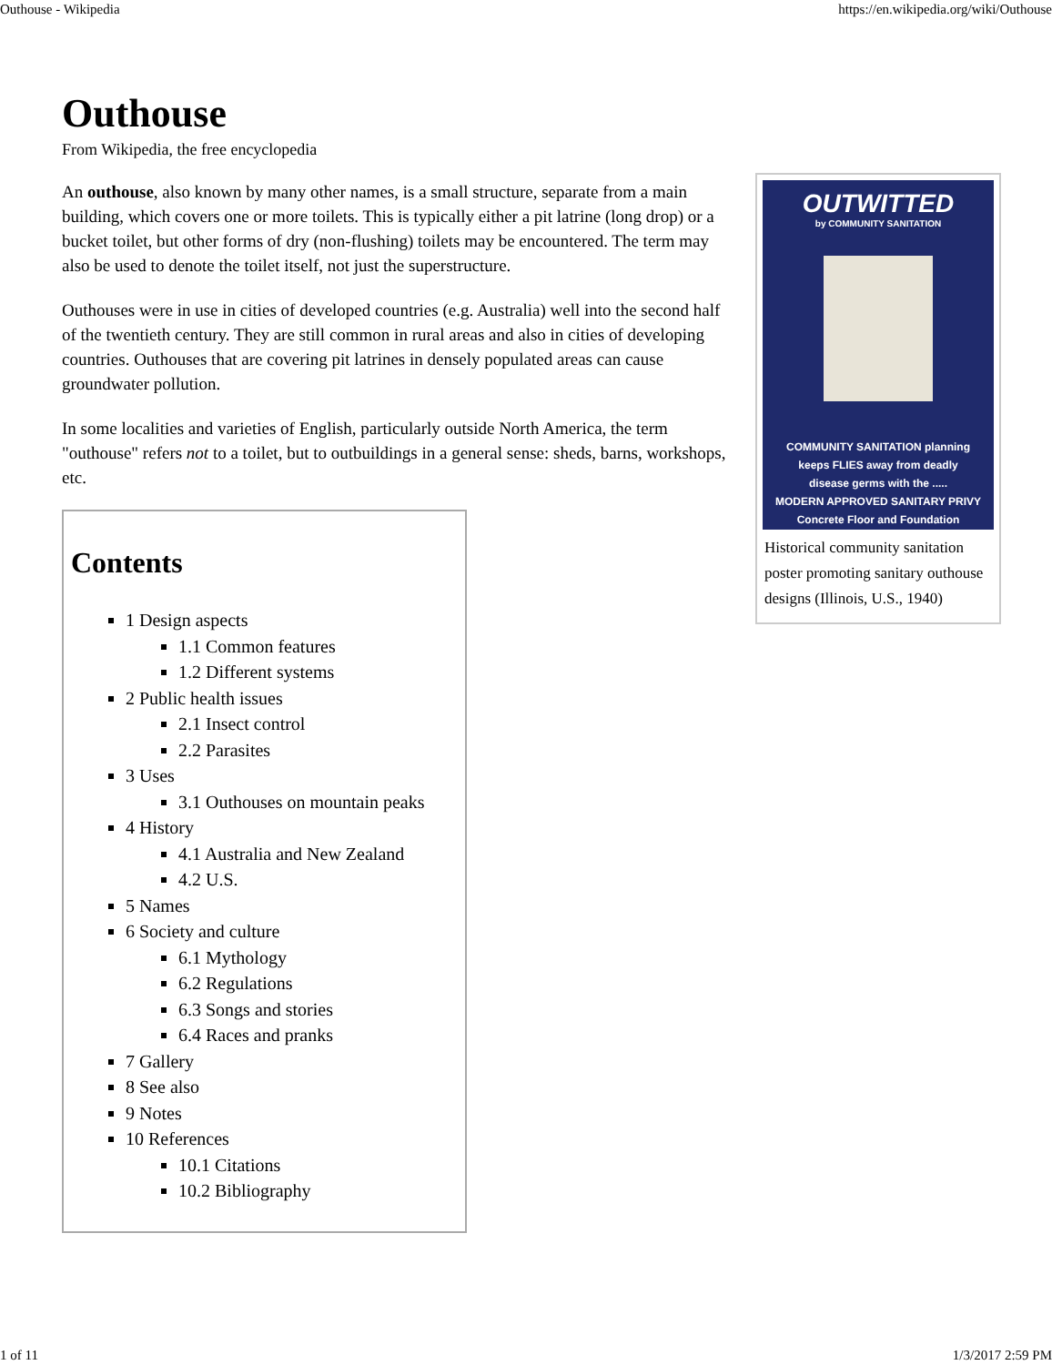Outhouse - Wikipedia https://en.wikipedia.org/wiki/Outhouse
Outhouse
From Wikipedia, the free encyclopedia
An outhouse, also known by many other names, is a small structure, separate from a main building, which covers one or more toilets. This is typically either a pit latrine (long drop) or a bucket toilet, but other forms of dry (non-flushing) toilets may be encountered. The term may also be used to denote the toilet itself, not just the superstructure.
Outhouses were in use in cities of developed countries (e.g. Australia) well into the second half of the twentieth century. They are still common in rural areas and also in cities of developing countries. Outhouses that are covering pit latrines in densely populated areas can cause groundwater pollution.
In some localities and varieties of English, particularly outside North America, the term "outhouse" refers not to a toilet, but to outbuildings in a general sense: sheds, barns, workshops, etc.
Contents
1 Design aspects
1.1 Common features
1.2 Different systems
2 Public health issues
2.1 Insect control
2.2 Parasites
3 Uses
3.1 Outhouses on mountain peaks
4 History
4.1 Australia and New Zealand
4.2 U.S.
5 Names
6 Society and culture
6.1 Mythology
6.2 Regulations
6.3 Songs and stories
6.4 Races and pranks
7 Gallery
8 See also
9 Notes
10 References
10.1 Citations
10.2 Bibliography
OUTWITTED
by COMMUNITY SANITATION
COMMUNITY SANITATION planning
keeps FLIES away from deadly
disease germs with the .....
MODERN APPROVED SANITARY PRIVY
Concrete Floor and Foundation
Historical community sanitation poster promoting sanitary outhouse designs (Illinois, U.S., 1940)
1 of 11 1/3/2017 2:59 PM